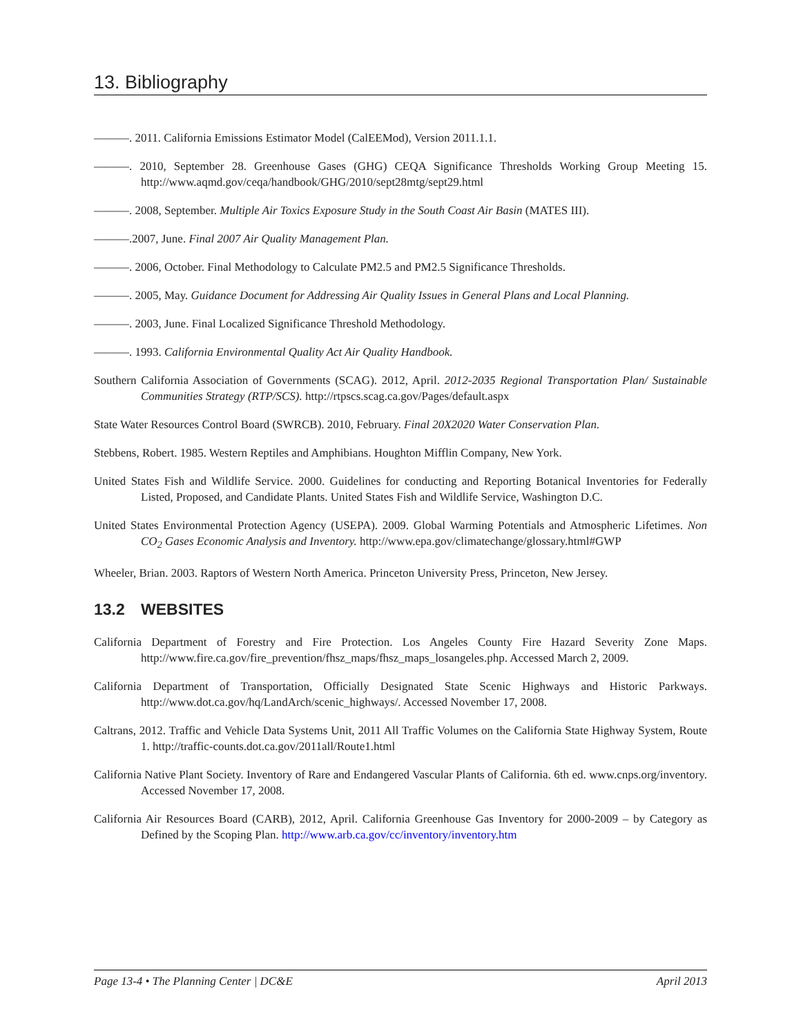13. Bibliography
———. 2011. California Emissions Estimator Model (CalEEMod), Version 2011.1.1.
———. 2010, September 28. Greenhouse Gases (GHG) CEQA Significance Thresholds Working Group Meeting 15. http://www.aqmd.gov/ceqa/handbook/GHG/2010/sept28mtg/sept29.html
———. 2008, September. Multiple Air Toxics Exposure Study in the South Coast Air Basin (MATES III).
———.2007, June. Final 2007 Air Quality Management Plan.
———. 2006, October. Final Methodology to Calculate PM2.5 and PM2.5 Significance Thresholds.
———. 2005, May. Guidance Document for Addressing Air Quality Issues in General Plans and Local Planning.
———. 2003, June. Final Localized Significance Threshold Methodology.
———. 1993. California Environmental Quality Act Air Quality Handbook.
Southern California Association of Governments (SCAG). 2012, April. 2012-2035 Regional Transportation Plan/ Sustainable Communities Strategy (RTP/SCS). http://rtpscs.scag.ca.gov/Pages/default.aspx
State Water Resources Control Board (SWRCB). 2010, February. Final 20X2020 Water Conservation Plan.
Stebbens, Robert. 1985. Western Reptiles and Amphibians. Houghton Mifflin Company, New York.
United States Fish and Wildlife Service. 2000. Guidelines for conducting and Reporting Botanical Inventories for Federally Listed, Proposed, and Candidate Plants. United States Fish and Wildlife Service, Washington D.C.
United States Environmental Protection Agency (USEPA). 2009. Global Warming Potentials and Atmospheric Lifetimes. Non CO<sub>2</sub> Gases Economic Analysis and Inventory. http://www.epa.gov/climatechange/glossary.html#GWP
Wheeler, Brian. 2003. Raptors of Western North America. Princeton University Press, Princeton, New Jersey.
13.2 WEBSITES
California Department of Forestry and Fire Protection. Los Angeles County Fire Hazard Severity Zone Maps. http://www.fire.ca.gov/fire_prevention/fhsz_maps/fhsz_maps_losangeles.php. Accessed March 2, 2009.
California Department of Transportation, Officially Designated State Scenic Highways and Historic Parkways. http://www.dot.ca.gov/hq/LandArch/scenic_highways/. Accessed November 17, 2008.
Caltrans, 2012. Traffic and Vehicle Data Systems Unit, 2011 All Traffic Volumes on the California State Highway System, Route 1. http://traffic-counts.dot.ca.gov/2011all/Route1.html
California Native Plant Society. Inventory of Rare and Endangered Vascular Plants of California. 6th ed. www.cnps.org/inventory. Accessed November 17, 2008.
California Air Resources Board (CARB), 2012, April. California Greenhouse Gas Inventory for 2000-2009 – by Category as Defined by the Scoping Plan. http://www.arb.ca.gov/cc/inventory/inventory.htm
Page 13-4 • The Planning Center | DC&E April 2013